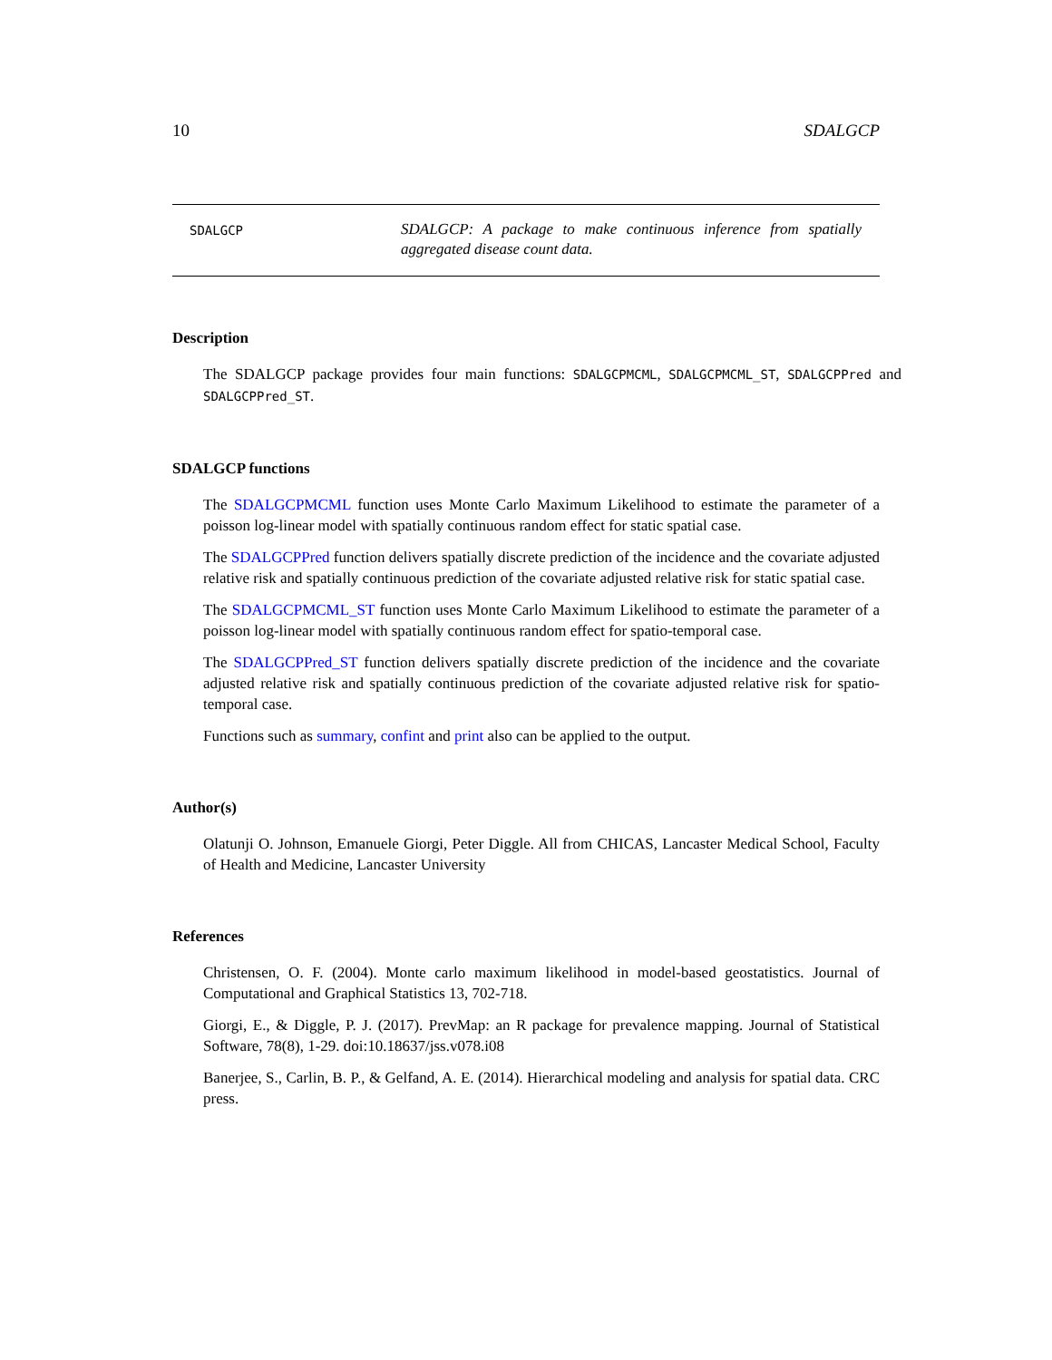10 SDALGCP
SDALGCP
SDALGCP: A package to make continuous inference from spatially aggregated disease count data.
Description
The SDALGCP package provides four main functions: SDALGCPMCML, SDALGCPMCML_ST, SDALGCPPred and SDALGCPPred_ST.
SDALGCP functions
The SDALGCPMCML function uses Monte Carlo Maximum Likelihood to estimate the parameter of a poisson log-linear model with spatially continuous random effect for static spatial case.
The SDALGCPPred function delivers spatially discrete prediction of the incidence and the covariate adjusted relative risk and spatially continuous prediction of the covariate adjusted relative risk for static spatial case.
The SDALGCPMCML_ST function uses Monte Carlo Maximum Likelihood to estimate the parameter of a poisson log-linear model with spatially continuous random effect for spatio-temporal case.
The SDALGCPPred_ST function delivers spatially discrete prediction of the incidence and the covariate adjusted relative risk and spatially continuous prediction of the covariate adjusted relative risk for spatio-temporal case.
Functions such as summary, confint and print also can be applied to the output.
Author(s)
Olatunji O. Johnson, Emanuele Giorgi, Peter Diggle. All from CHICAS, Lancaster Medical School, Faculty of Health and Medicine, Lancaster University
References
Christensen, O. F. (2004). Monte carlo maximum likelihood in model-based geostatistics. Journal of Computational and Graphical Statistics 13, 702-718.
Giorgi, E., & Diggle, P. J. (2017). PrevMap: an R package for prevalence mapping. Journal of Statistical Software, 78(8), 1-29. doi:10.18637/jss.v078.i08
Banerjee, S., Carlin, B. P., & Gelfand, A. E. (2014). Hierarchical modeling and analysis for spatial data. CRC press.